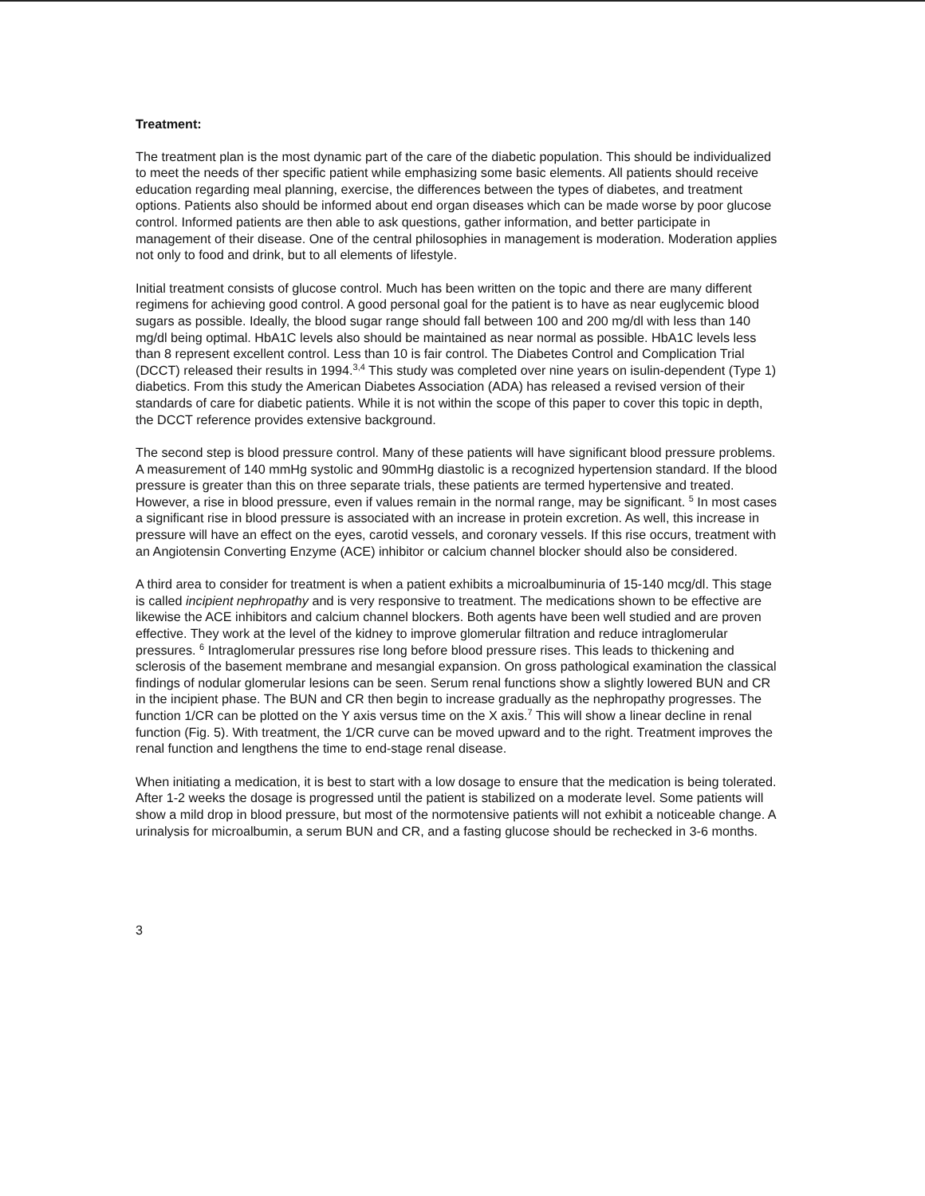Treatment:
The treatment plan is the most dynamic part of the care of the diabetic population. This should be individualized to meet the needs of ther specific patient while emphasizing some basic elements. All patients should receive education regarding meal planning, exercise, the differences between the types of diabetes, and treatment options. Patients also should be informed about end organ diseases which can be made worse by poor glucose control. Informed patients are then able to ask questions, gather information, and better participate in management of their disease. One of the central philosophies in management is moderation. Moderation applies not only to food and drink, but to all elements of lifestyle.
Initial treatment consists of glucose control. Much has been written on the topic and there are many different regimens for achieving good control. A good personal goal for the patient is to have as near euglycemic blood sugars as possible. Ideally, the blood sugar range should fall between 100 and 200 mg/dl with less than 140 mg/dl being optimal. HbA1C levels also should be maintained as near normal as possible. HbA1C levels less than 8 represent excellent control. Less than 10 is fair control. The Diabetes Control and Complication Trial (DCCT) released their results in 1994.<sup>3,4</sup> This study was completed over nine years on isulin-dependent (Type 1) diabetics. From this study the American Diabetes Association (ADA) has released a revised version of their standards of care for diabetic patients. While it is not within the scope of this paper to cover this topic in depth, the DCCT reference provides extensive background.
The second step is blood pressure control. Many of these patients will have significant blood pressure problems. A measurement of 140 mmHg systolic and 90mmHg diastolic is a recognized hypertension standard. If the blood pressure is greater than this on three separate trials, these patients are termed hypertensive and treated. However, a rise in blood pressure, even if values remain in the normal range, may be significant. <sup>5</sup> In most cases a significant rise in blood pressure is associated with an increase in protein excretion. As well, this increase in pressure will have an effect on the eyes, carotid vessels, and coronary vessels. If this rise occurs, treatment with an Angiotensin Converting Enzyme (ACE) inhibitor or calcium channel blocker should also be considered.
A third area to consider for treatment is when a patient exhibits a microalbuminuria of 15-140 mcg/dl. This stage is called incipient nephropathy and is very responsive to treatment. The medications shown to be effective are likewise the ACE inhibitors and calcium channel blockers. Both agents have been well studied and are proven effective. They work at the level of the kidney to improve glomerular filtration and reduce intraglomerular pressures. <sup>6</sup> Intraglomerular pressures rise long before blood pressure rises. This leads to thickening and sclerosis of the basement membrane and mesangial expansion. On gross pathological examination the classical findings of nodular glomerular lesions can be seen. Serum renal functions show a slightly lowered BUN and CR in the incipient phase. The BUN and CR then begin to increase gradually as the nephropathy progresses. The function 1/CR can be plotted on the Y axis versus time on the X axis.<sup>7</sup> This will show a linear decline in renal function (Fig. 5). With treatment, the 1/CR curve can be moved upward and to the right. Treatment improves the renal function and lengthens the time to end-stage renal disease.
When initiating a medication, it is best to start with a low dosage to ensure that the medication is being tolerated. After 1-2 weeks the dosage is progressed until the patient is stabilized on a moderate level. Some patients will show a mild drop in blood pressure, but most of the normotensive patients will not exhibit a noticeable change. A urinalysis for microalbumin, a serum BUN and CR, and a fasting glucose should be rechecked in 3-6 months.
3